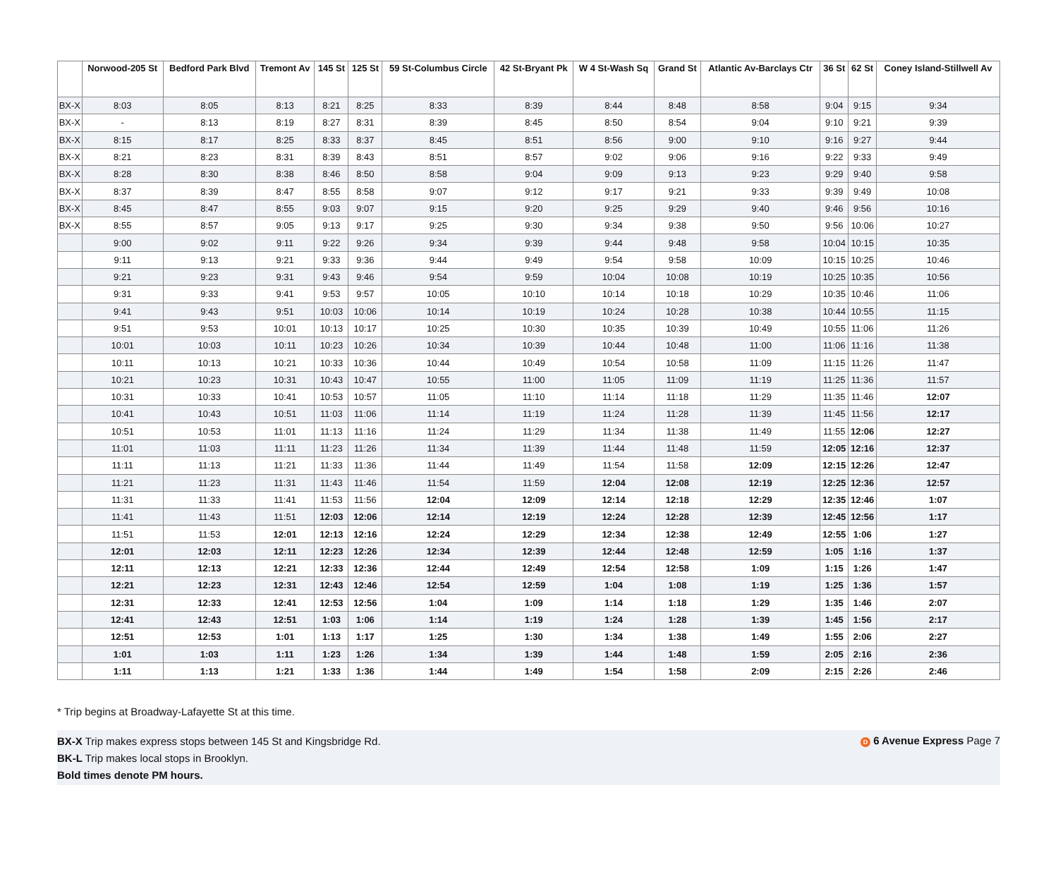| | Norwood-205 St | Bedford Park Blvd | Tremont Av | 145 St | 125 St | 59 St-Columbus Circle | 42 St-Bryant Pk | W 4 St-Wash Sq | Grand St | Atlantic Av-Barclays Ctr | 36 St | 62 St | Coney Island-Stillwell Av |
| --- | --- | --- | --- | --- | --- | --- | --- | --- | --- | --- | --- | --- | --- |
| BX-X | 8:03 | 8:05 | 8:13 | 8:21 | 8:25 | 8:33 | 8:39 | 8:44 | 8:48 | 8:58 | 9:04 | 9:15 | 9:34 |
| BX-X | - | 8:13 | 8:19 | 8:27 | 8:31 | 8:39 | 8:45 | 8:50 | 8:54 | 9:04 | 9:10 | 9:21 | 9:39 |
| BX-X | 8:15 | 8:17 | 8:25 | 8:33 | 8:37 | 8:45 | 8:51 | 8:56 | 9:00 | 9:10 | 9:16 | 9:27 | 9:44 |
| BX-X | 8:21 | 8:23 | 8:31 | 8:39 | 8:43 | 8:51 | 8:57 | 9:02 | 9:06 | 9:16 | 9:22 | 9:33 | 9:49 |
| BX-X | 8:28 | 8:30 | 8:38 | 8:46 | 8:50 | 8:58 | 9:04 | 9:09 | 9:13 | 9:23 | 9:29 | 9:40 | 9:58 |
| BX-X | 8:37 | 8:39 | 8:47 | 8:55 | 8:58 | 9:07 | 9:12 | 9:17 | 9:21 | 9:33 | 9:39 | 9:49 | 10:08 |
| BX-X | 8:45 | 8:47 | 8:55 | 9:03 | 9:07 | 9:15 | 9:20 | 9:25 | 9:29 | 9:40 | 9:46 | 9:56 | 10:16 |
| BX-X | 8:55 | 8:57 | 9:05 | 9:13 | 9:17 | 9:25 | 9:30 | 9:34 | 9:38 | 9:50 | 9:56 | 10:06 | 10:27 |
| | 9:00 | 9:02 | 9:11 | 9:22 | 9:26 | 9:34 | 9:39 | 9:44 | 9:48 | 9:58 | 10:04 | 10:15 | 10:35 |
| | 9:11 | 9:13 | 9:21 | 9:33 | 9:36 | 9:44 | 9:49 | 9:54 | 9:58 | 10:09 | 10:15 | 10:25 | 10:46 |
| | 9:21 | 9:23 | 9:31 | 9:43 | 9:46 | 9:54 | 9:59 | 10:04 | 10:08 | 10:19 | 10:25 | 10:35 | 10:56 |
| | 9:31 | 9:33 | 9:41 | 9:53 | 9:57 | 10:05 | 10:10 | 10:14 | 10:18 | 10:29 | 10:35 | 10:46 | 11:06 |
| | 9:41 | 9:43 | 9:51 | 10:03 | 10:06 | 10:14 | 10:19 | 10:24 | 10:28 | 10:38 | 10:44 | 10:55 | 11:15 |
| | 9:51 | 9:53 | 10:01 | 10:13 | 10:17 | 10:25 | 10:30 | 10:35 | 10:39 | 10:49 | 10:55 | 11:06 | 11:26 |
| | 10:01 | 10:03 | 10:11 | 10:23 | 10:26 | 10:34 | 10:39 | 10:44 | 10:48 | 11:00 | 11:06 | 11:16 | 11:38 |
| | 10:11 | 10:13 | 10:21 | 10:33 | 10:36 | 10:44 | 10:49 | 10:54 | 10:58 | 11:09 | 11:15 | 11:26 | 11:47 |
| | 10:21 | 10:23 | 10:31 | 10:43 | 10:47 | 10:55 | 11:00 | 11:05 | 11:09 | 11:19 | 11:25 | 11:36 | 11:57 |
| | 10:31 | 10:33 | 10:41 | 10:53 | 10:57 | 11:05 | 11:10 | 11:14 | 11:18 | 11:29 | 11:35 | 11:46 | 12:07 |
| | 10:41 | 10:43 | 10:51 | 11:03 | 11:06 | 11:14 | 11:19 | 11:24 | 11:28 | 11:39 | 11:45 | 11:56 | 12:17 |
| | 10:51 | 10:53 | 11:01 | 11:13 | 11:16 | 11:24 | 11:29 | 11:34 | 11:38 | 11:49 | 11:55 | 12:06 | 12:27 |
| | 11:01 | 11:03 | 11:11 | 11:23 | 11:26 | 11:34 | 11:39 | 11:44 | 11:48 | 11:59 | 12:05 | 12:16 | 12:37 |
| | 11:11 | 11:13 | 11:21 | 11:33 | 11:36 | 11:44 | 11:49 | 11:54 | 11:58 | 12:09 | 12:15 | 12:26 | 12:47 |
| | 11:21 | 11:23 | 11:31 | 11:43 | 11:46 | 11:54 | 11:59 | 12:04 | 12:08 | 12:19 | 12:25 | 12:36 | 12:57 |
| | 11:31 | 11:33 | 11:41 | 11:53 | 11:56 | 12:04 | 12:09 | 12:14 | 12:18 | 12:29 | 12:35 | 12:46 | 1:07 |
| | 11:41 | 11:43 | 11:51 | 12:03 | 12:06 | 12:14 | 12:19 | 12:24 | 12:28 | 12:39 | 12:45 | 12:56 | 1:17 |
| | 11:51 | 11:53 | 12:01 | 12:13 | 12:16 | 12:24 | 12:29 | 12:34 | 12:38 | 12:49 | 12:55 | 1:06 | 1:27 |
| | 12:01 | 12:03 | 12:11 | 12:23 | 12:26 | 12:34 | 12:39 | 12:44 | 12:48 | 12:59 | 1:05 | 1:16 | 1:37 |
| | 12:11 | 12:13 | 12:21 | 12:33 | 12:36 | 12:44 | 12:49 | 12:54 | 12:58 | 1:09 | 1:15 | 1:26 | 1:47 |
| | 12:21 | 12:23 | 12:31 | 12:43 | 12:46 | 12:54 | 12:59 | 1:04 | 1:08 | 1:19 | 1:25 | 1:36 | 1:57 |
| | 12:31 | 12:33 | 12:41 | 12:53 | 12:56 | 1:04 | 1:09 | 1:14 | 1:18 | 1:29 | 1:35 | 1:46 | 2:07 |
| | 12:41 | 12:43 | 12:51 | 1:03 | 1:06 | 1:14 | 1:19 | 1:24 | 1:28 | 1:39 | 1:45 | 1:56 | 2:17 |
| | 12:51 | 12:53 | 1:01 | 1:13 | 1:17 | 1:25 | 1:30 | 1:34 | 1:38 | 1:49 | 1:55 | 2:06 | 2:27 |
| | 1:01 | 1:03 | 1:11 | 1:23 | 1:26 | 1:34 | 1:39 | 1:44 | 1:48 | 1:59 | 2:05 | 2:16 | 2:36 |
| | 1:11 | 1:13 | 1:21 | 1:33 | 1:36 | 1:44 | 1:49 | 1:54 | 1:58 | 2:09 | 2:15 | 2:26 | 2:46 |
* Trip begins at Broadway-Lafayette St at this time.
BX-X Trip makes express stops between 145 St and Kingsbridge Rd. D 6 Avenue Express Page 7
BK-L Trip makes local stops in Brooklyn.
Bold times denote PM hours.